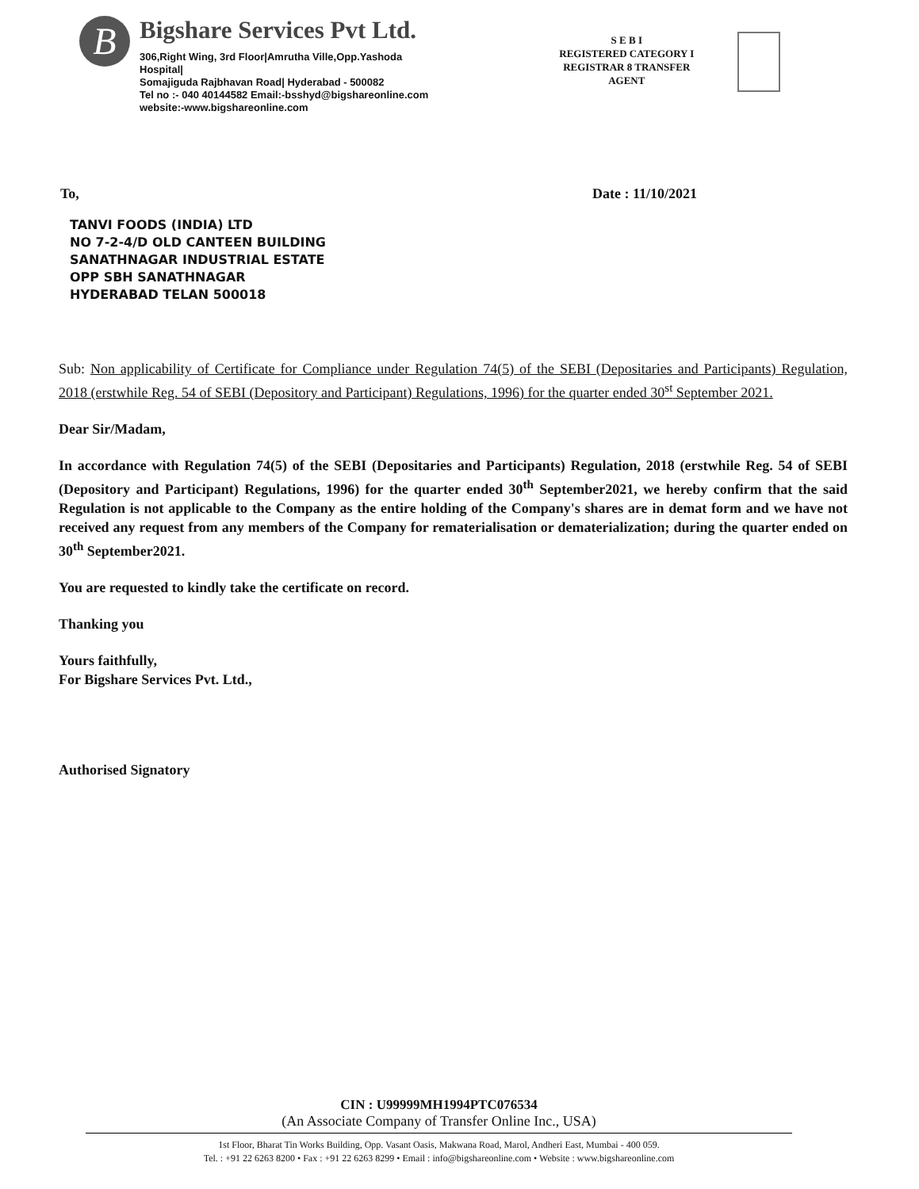B
Bigshare Services Pvt Ltd.
306,Right Wing, 3rd Floor|Amrutha Ville,Opp.Yashoda
Hospital|
Somajiguda Rajbhavan Road| Hyderabad - 500082
Tel no :- 040 40144582 Email:-bsshyd@bigshareonline.com
website:-www.bigshareonline.com
S E B I
REGISTERED CATEGORY I
REGISTRAR 8 TRANSFER
AGENT
To, Date : 11/10/2021
TANVI FOODS (INDIA) LTD
NO 7-2-4/D OLD CANTEEN BUILDING
SANATHNAGAR INDUSTRIAL ESTATE
OPP SBH SANATHNAGAR
HYDERABAD TELAN 500018
Sub: Non applicability of Certificate for Compliance under Regulation 74(5) of the SEBI (Depositaries and Participants) Regulation, 2018 (erstwhile Reg. 54 of SEBI (Depository and Participant) Regulations, 1996) for the quarter ended 30<sup>st</sup> September 2021.
Dear Sir/Madam,
In accordance with Regulation 74(5) of the SEBI (Depositaries and Participants) Regulation, 2018 (erstwhile Reg. 54 of SEBI (Depository and Participant) Regulations, 1996) for the quarter ended 30<sup>th</sup> September2021, we hereby confirm that the said Regulation is not applicable to the Company as the entire holding of the Company's shares are in demat form and we have not received any request from any members of the Company for rematerialisation or dematerialization; during the quarter ended on 30<sup>th</sup> September2021.
You are requested to kindly take the certificate on record.
Thanking you
Yours faithfully,
For Bigshare Services Pvt. Ltd.,
Authorised Signatory
CIN : U99999MH1994PTC076534
(An Associate Company of Transfer Online Inc., USA)
1st Floor, Bharat Tin Works Building, Opp. Vasant Oasis, Makwana Road, Marol, Andheri East, Mumbai - 400 059.
Tel. : +91 22 6263 8200 • Fax : +91 22 6263 8299 • Email : info@bigshareonline.com • Website : www.bigshareonline.com